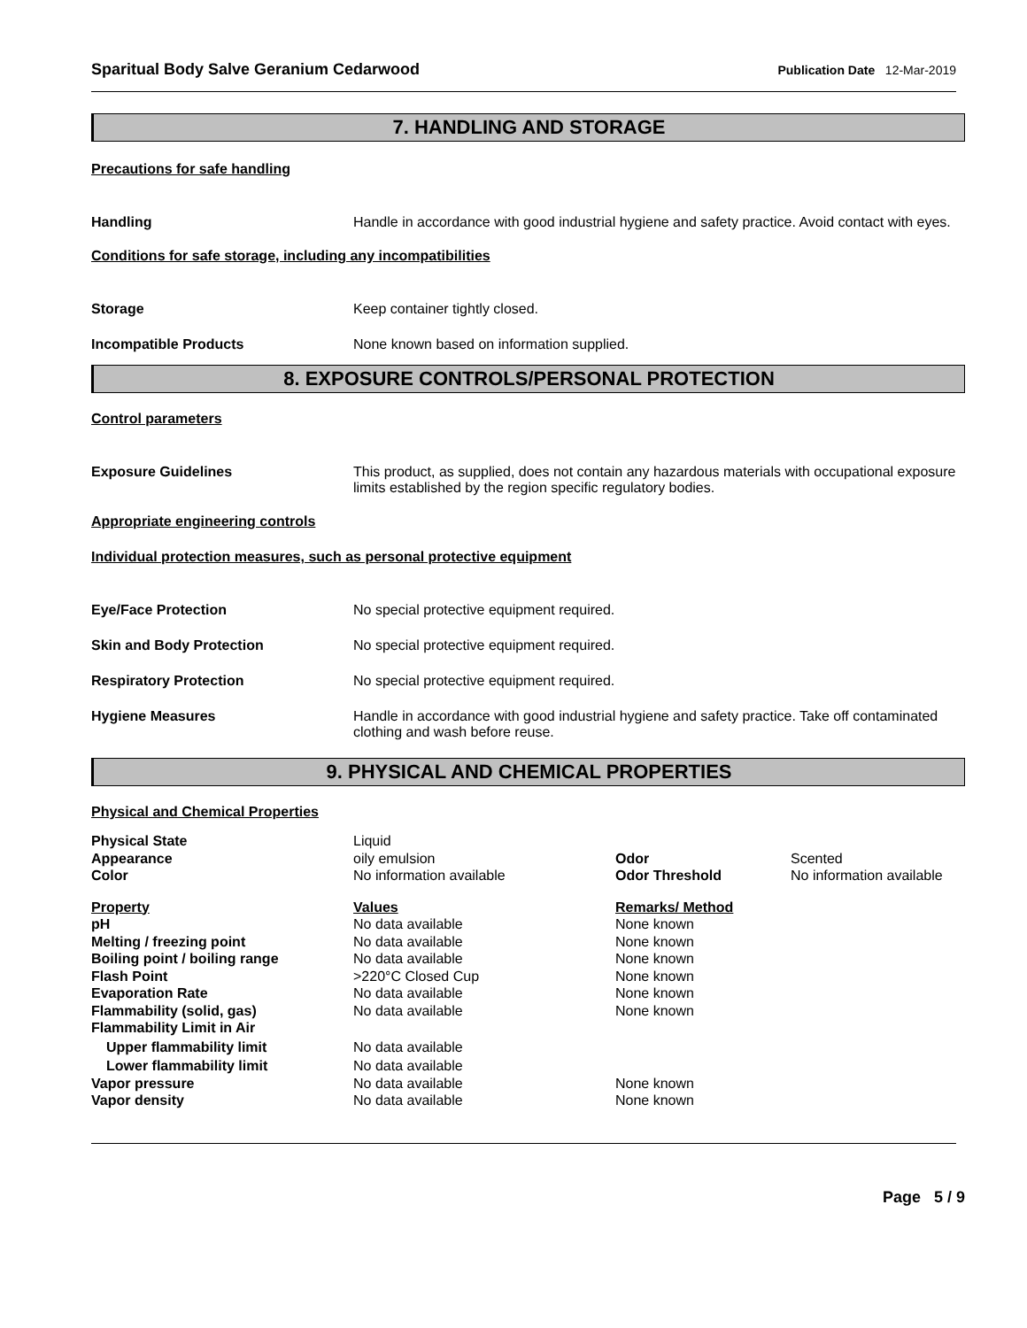Sparitual Body Salve Geranium Cedarwood Publication Date 12-Mar-2019
7. HANDLING AND STORAGE
Precautions for safe handling
Handling Handle in accordance with good industrial hygiene and safety practice. Avoid contact with eyes.
Conditions for safe storage, including any incompatibilities
Storage Keep container tightly closed.
Incompatible Products None known based on information supplied.
8. EXPOSURE CONTROLS/PERSONAL PROTECTION
Control parameters
Exposure Guidelines This product, as supplied, does not contain any hazardous materials with occupational exposure limits established by the region specific regulatory bodies.
Appropriate engineering controls
Individual protection measures, such as personal protective equipment
Eye/Face Protection No special protective equipment required.
Skin and Body Protection No special protective equipment required.
Respiratory Protection No special protective equipment required.
Hygiene Measures Handle in accordance with good industrial hygiene and safety practice. Take off contaminated clothing and wash before reuse.
9. PHYSICAL AND CHEMICAL PROPERTIES
Physical and Chemical Properties
| Physical State | Liquid | | |
| Appearance | oily emulsion | Odor | Scented |
| Color | No information available | Odor Threshold | No information available |
| Property | Values | Remarks/ Method | |
| pH | No data available | None known | |
| Melting / freezing point | No data available | None known | |
| Boiling point / boiling range | No data available | None known | |
| Flash Point | >220°C Closed Cup | None known | |
| Evaporation Rate | No data available | None known | |
| Flammability (solid, gas) | No data available | None known | |
| Flammability Limit in Air | | | |
| Upper flammability limit | No data available | | |
| Lower flammability limit | No data available | | |
| Vapor pressure | No data available | None known | |
| Vapor density | No data available | None known | |
Page 5 / 9